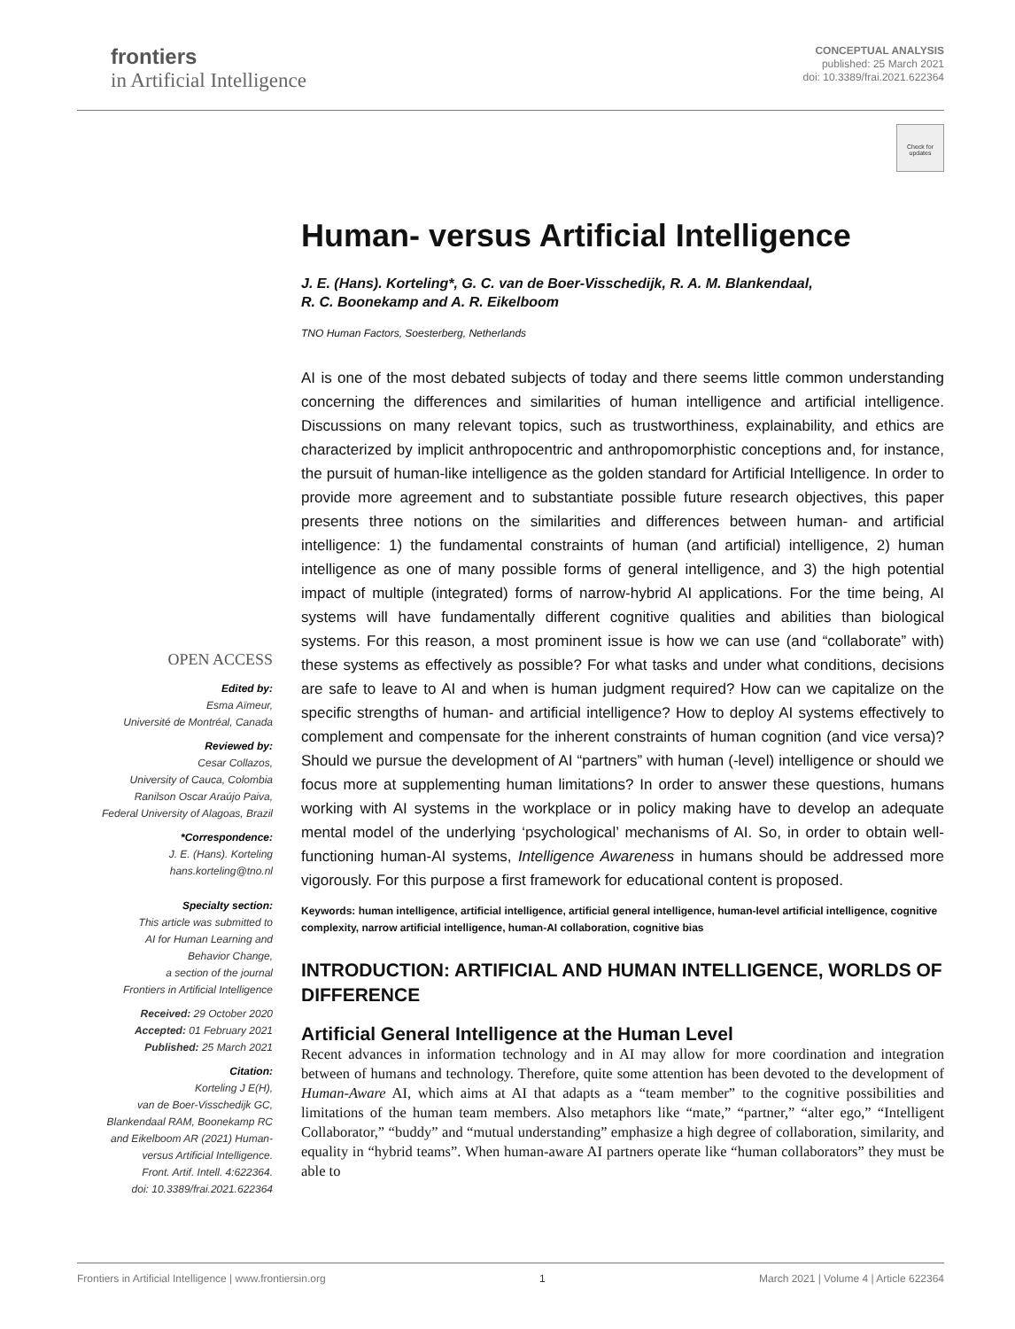frontiers
in Artificial Intelligence
CONCEPTUAL ANALYSIS
published: 25 March 2021
doi: 10.3389/frai.2021.622364
Check for updates
Human- versus Artificial Intelligence
J. E. (Hans). Korteling*, G. C. van de Boer-Visschedijk, R. A. M. Blankendaal,
R. C. Boonekamp and A. R. Eikelboom
TNO Human Factors, Soesterberg, Netherlands
AI is one of the most debated subjects of today and there seems little common understanding concerning the differences and similarities of human intelligence and artificial intelligence. Discussions on many relevant topics, such as trustworthiness, explainability, and ethics are characterized by implicit anthropocentric and anthropomorphistic conceptions and, for instance, the pursuit of human-like intelligence as the golden standard for Artificial Intelligence. In order to provide more agreement and to substantiate possible future research objectives, this paper presents three notions on the similarities and differences between human- and artificial intelligence: 1) the fundamental constraints of human (and artificial) intelligence, 2) human intelligence as one of many possible forms of general intelligence, and 3) the high potential impact of multiple (integrated) forms of narrow-hybrid AI applications. For the time being, AI systems will have fundamentally different cognitive qualities and abilities than biological systems. For this reason, a most prominent issue is how we can use (and “collaborate” with) these systems as effectively as possible? For what tasks and under what conditions, decisions are safe to leave to AI and when is human judgment required? How can we capitalize on the specific strengths of human- and artificial intelligence? How to deploy AI systems effectively to complement and compensate for the inherent constraints of human cognition (and vice versa)? Should we pursue the development of AI “partners” with human (-level) intelligence or should we focus more at supplementing human limitations? In order to answer these questions, humans working with AI systems in the workplace or in policy making have to develop an adequate mental model of the underlying ‘psychological’ mechanisms of AI. So, in order to obtain well-functioning human-AI systems, Intelligence Awareness in humans should be addressed more vigorously. For this purpose a first framework for educational content is proposed.
Keywords: human intelligence, artificial intelligence, artificial general intelligence, human-level artificial intelligence, cognitive complexity, narrow artificial intelligence, human-AI collaboration, cognitive bias
INTRODUCTION: ARTIFICIAL AND HUMAN INTELLIGENCE, WORLDS OF DIFFERENCE
Artificial General Intelligence at the Human Level
Recent advances in information technology and in AI may allow for more coordination and integration between of humans and technology. Therefore, quite some attention has been devoted to the development of Human-Aware AI, which aims at AI that adapts as a “team member” to the cognitive possibilities and limitations of the human team members. Also metaphors like “mate,” “partner,” “alter ego,” “Intelligent Collaborator,” “buddy” and “mutual understanding” emphasize a high degree of collaboration, similarity, and equality in “hybrid teams”. When human-aware AI partners operate like “human collaborators” they must be able to
OPEN ACCESS
Edited by:
Esma Aïmeur,
Université de Montréal, Canada
Reviewed by:
Cesar Collazos,
University of Cauca, Colombia
Ranilson Oscar Araújo Paiva,
Federal University of Alagoas, Brazil
*Correspondence:
J. E. (Hans). Korteling
hans.korteling@tno.nl
Specialty section:
This article was submitted to
AI for Human Learning and
Behavior Change,
a section of the journal
Frontiers in Artificial Intelligence
Received: 29 October 2020
Accepted: 01 February 2021
Published: 25 March 2021
Citation:
Korteling J E(H),
van de Boer-Visschedijk GC,
Blankendaal RAM, Boonekamp RC
and Eikelboom AR (2021) Human-
versus Artificial Intelligence.
Front. Artif. Intell. 4:622364.
doi: 10.3389/frai.2021.622364
Frontiers in Artificial Intelligence | www.frontiersin.org 1 March 2021 | Volume 4 | Article 622364